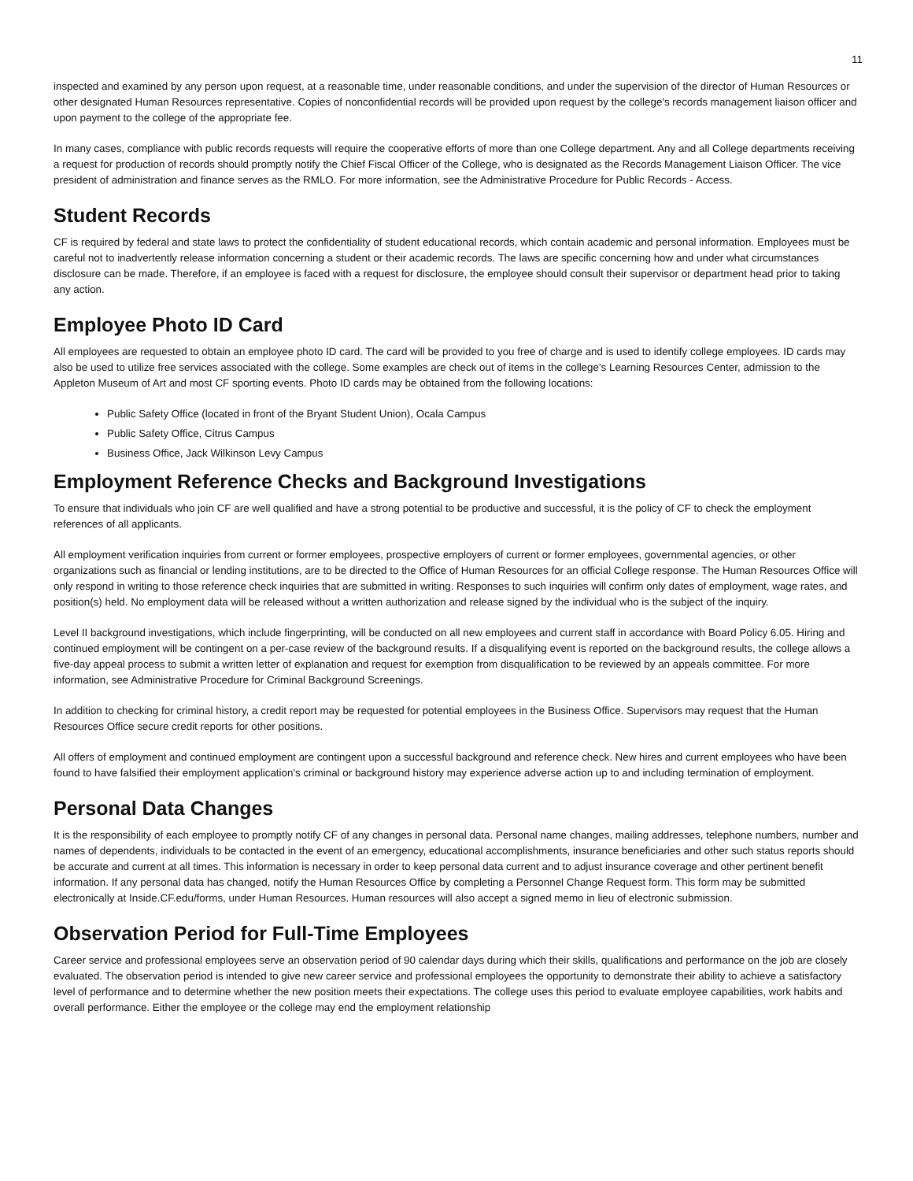11
inspected and examined by any person upon request, at a reasonable time, under reasonable conditions, and under the supervision of the director of Human Resources or other designated Human Resources representative. Copies of nonconfidential records will be provided upon request by the college's records management liaison officer and upon payment to the college of the appropriate fee.
In many cases, compliance with public records requests will require the cooperative efforts of more than one College department. Any and all College departments receiving a request for production of records should promptly notify the Chief Fiscal Officer of the College, who is designated as the Records Management Liaison Officer. The vice president of administration and finance serves as the RMLO. For more information, see the Administrative Procedure for Public Records - Access.
Student Records
CF is required by federal and state laws to protect the confidentiality of student educational records, which contain academic and personal information. Employees must be careful not to inadvertently release information concerning a student or their academic records. The laws are specific concerning how and under what circumstances disclosure can be made. Therefore, if an employee is faced with a request for disclosure, the employee should consult their supervisor or department head prior to taking any action.
Employee Photo ID Card
All employees are requested to obtain an employee photo ID card. The card will be provided to you free of charge and is used to identify college employees. ID cards may also be used to utilize free services associated with the college. Some examples are check out of items in the college's Learning Resources Center, admission to the Appleton Museum of Art and most CF sporting events. Photo ID cards may be obtained from the following locations:
Public Safety Office (located in front of the Bryant Student Union), Ocala Campus
Public Safety Office, Citrus Campus
Business Office, Jack Wilkinson Levy Campus
Employment Reference Checks and Background Investigations
To ensure that individuals who join CF are well qualified and have a strong potential to be productive and successful, it is the policy of CF to check the employment references of all applicants.
All employment verification inquiries from current or former employees, prospective employers of current or former employees, governmental agencies, or other organizations such as financial or lending institutions, are to be directed to the Office of Human Resources for an official College response. The Human Resources Office will only respond in writing to those reference check inquiries that are submitted in writing. Responses to such inquiries will confirm only dates of employment, wage rates, and position(s) held. No employment data will be released without a written authorization and release signed by the individual who is the subject of the inquiry.
Level II background investigations, which include fingerprinting, will be conducted on all new employees and current staff in accordance with Board Policy 6.05. Hiring and continued employment will be contingent on a per-case review of the background results. If a disqualifying event is reported on the background results, the college allows a five-day appeal process to submit a written letter of explanation and request for exemption from disqualification to be reviewed by an appeals committee. For more information, see Administrative Procedure for Criminal Background Screenings.
In addition to checking for criminal history, a credit report may be requested for potential employees in the Business Office. Supervisors may request that the Human Resources Office secure credit reports for other positions.
All offers of employment and continued employment are contingent upon a successful background and reference check. New hires and current employees who have been found to have falsified their employment application's criminal or background history may experience adverse action up to and including termination of employment.
Personal Data Changes
It is the responsibility of each employee to promptly notify CF of any changes in personal data. Personal name changes, mailing addresses, telephone numbers, number and names of dependents, individuals to be contacted in the event of an emergency, educational accomplishments, insurance beneficiaries and other such status reports should be accurate and current at all times. This information is necessary in order to keep personal data current and to adjust insurance coverage and other pertinent benefit information. If any personal data has changed, notify the Human Resources Office by completing a Personnel Change Request form. This form may be submitted electronically at Inside.CF.edu/forms, under Human Resources. Human resources will also accept a signed memo in lieu of electronic submission.
Observation Period for Full-Time Employees
Career service and professional employees serve an observation period of 90 calendar days during which their skills, qualifications and performance on the job are closely evaluated. The observation period is intended to give new career service and professional employees the opportunity to demonstrate their ability to achieve a satisfactory level of performance and to determine whether the new position meets their expectations. The college uses this period to evaluate employee capabilities, work habits and overall performance. Either the employee or the college may end the employment relationship